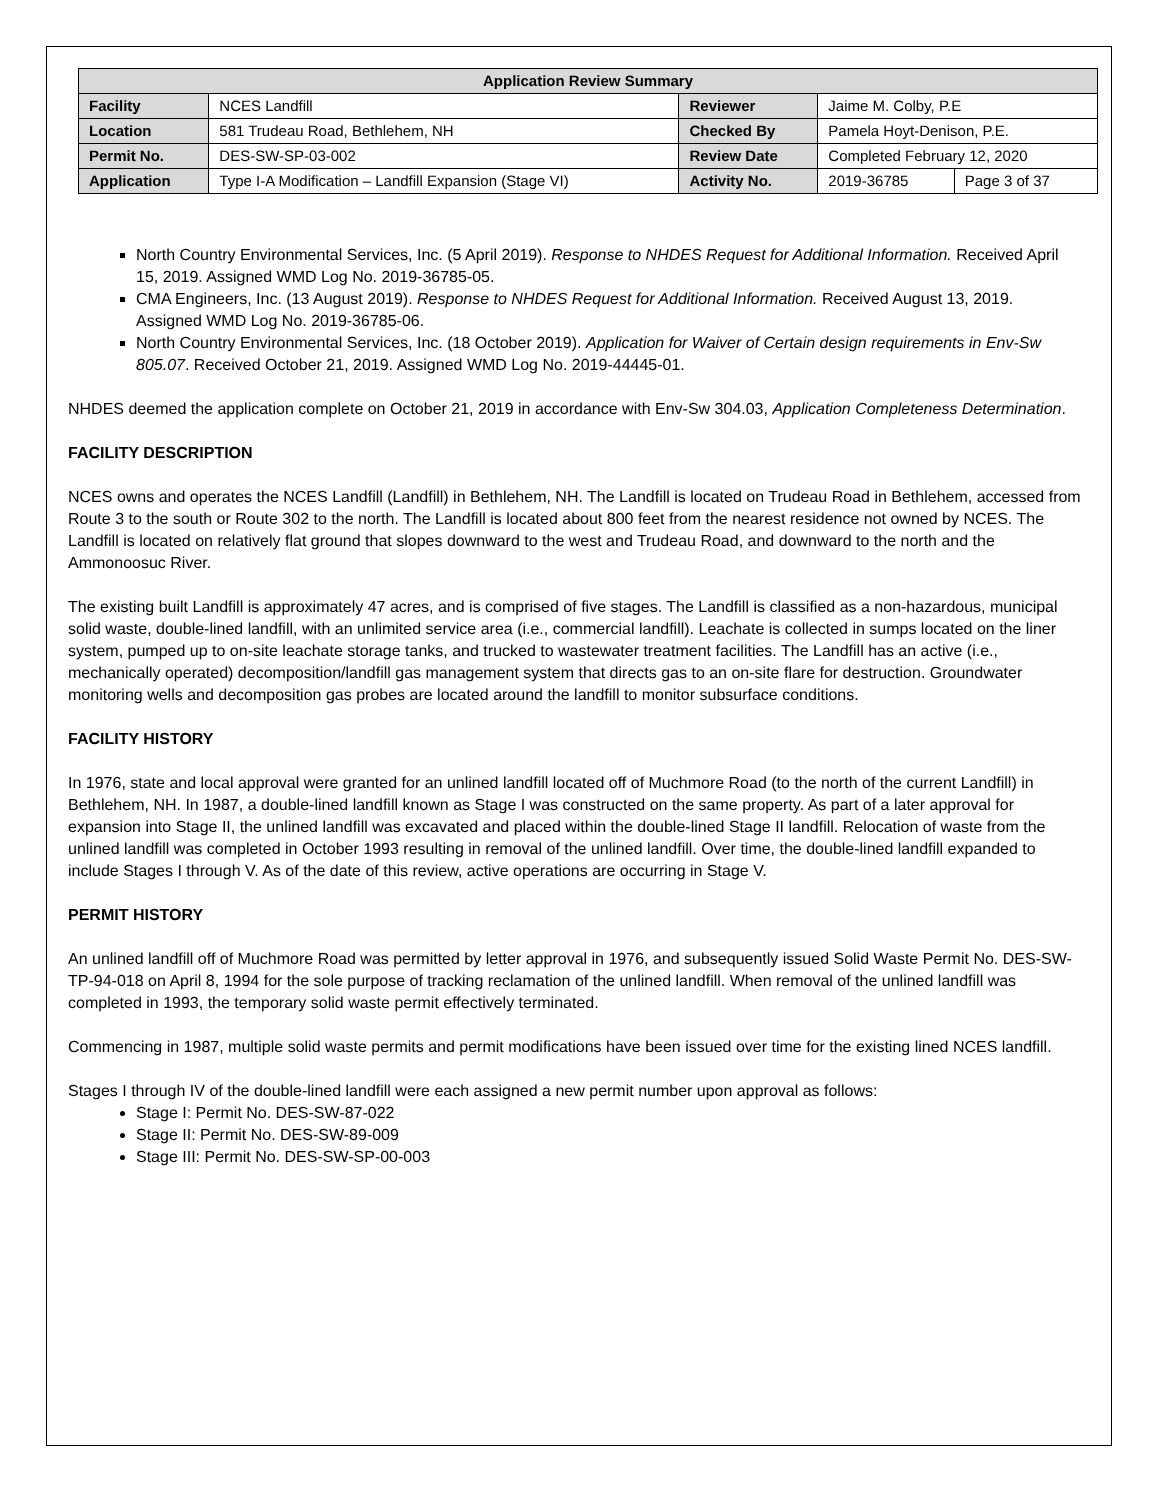| Application Review Summary | | | | |
| --- | --- | --- | --- | --- |
| Facility | NCES Landfill | Reviewer | Jaime M. Colby, P.E | |
| Location | 581 Trudeau Road, Bethlehem, NH | Checked By | Pamela Hoyt-Denison, P.E. | |
| Permit No. | DES-SW-SP-03-002 | Review Date | Completed February 12, 2020 | |
| Application | Type I-A Modification – Landfill Expansion (Stage VI) | Activity No. | 2019-36785 | Page 3 of 37 |
North Country Environmental Services, Inc. (5 April 2019). Response to NHDES Request for Additional Information. Received April 15, 2019. Assigned WMD Log No. 2019-36785-05.
CMA Engineers, Inc. (13 August 2019). Response to NHDES Request for Additional Information. Received August 13, 2019. Assigned WMD Log No. 2019-36785-06.
North Country Environmental Services, Inc. (18 October 2019). Application for Waiver of Certain design requirements in Env-Sw 805.07. Received October 21, 2019. Assigned WMD Log No. 2019-44445-01.
NHDES deemed the application complete on October 21, 2019 in accordance with Env-Sw 304.03, Application Completeness Determination.
FACILITY DESCRIPTION
NCES owns and operates the NCES Landfill (Landfill) in Bethlehem, NH. The Landfill is located on Trudeau Road in Bethlehem, accessed from Route 3 to the south or Route 302 to the north. The Landfill is located about 800 feet from the nearest residence not owned by NCES. The Landfill is located on relatively flat ground that slopes downward to the west and Trudeau Road, and downward to the north and the Ammonoosuc River.
The existing built Landfill is approximately 47 acres, and is comprised of five stages. The Landfill is classified as a non-hazardous, municipal solid waste, double-lined landfill, with an unlimited service area (i.e., commercial landfill). Leachate is collected in sumps located on the liner system, pumped up to on-site leachate storage tanks, and trucked to wastewater treatment facilities. The Landfill has an active (i.e., mechanically operated) decomposition/landfill gas management system that directs gas to an on-site flare for destruction. Groundwater monitoring wells and decomposition gas probes are located around the landfill to monitor subsurface conditions.
FACILITY HISTORY
In 1976, state and local approval were granted for an unlined landfill located off of Muchmore Road (to the north of the current Landfill) in Bethlehem, NH. In 1987, a double-lined landfill known as Stage I was constructed on the same property. As part of a later approval for expansion into Stage II, the unlined landfill was excavated and placed within the double-lined Stage II landfill. Relocation of waste from the unlined landfill was completed in October 1993 resulting in removal of the unlined landfill. Over time, the double-lined landfill expanded to include Stages I through V. As of the date of this review, active operations are occurring in Stage V.
PERMIT HISTORY
An unlined landfill off of Muchmore Road was permitted by letter approval in 1976, and subsequently issued Solid Waste Permit No. DES-SW-TP-94-018 on April 8, 1994 for the sole purpose of tracking reclamation of the unlined landfill. When removal of the unlined landfill was completed in 1993, the temporary solid waste permit effectively terminated.
Commencing in 1987, multiple solid waste permits and permit modifications have been issued over time for the existing lined NCES landfill.
Stages I through IV of the double-lined landfill were each assigned a new permit number upon approval as follows:
Stage I: Permit No. DES-SW-87-022
Stage II: Permit No. DES-SW-89-009
Stage III: Permit No. DES-SW-SP-00-003